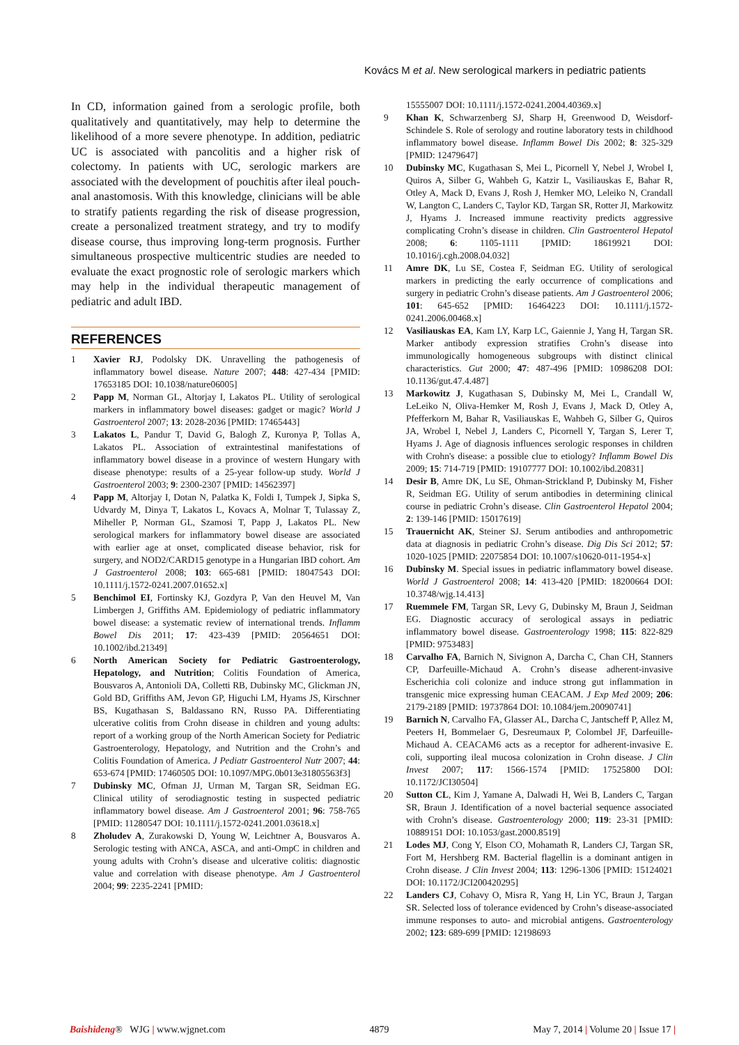Kovács M et al. New serological markers in pediatric patients
In CD, information gained from a serologic profile, both qualitatively and quantitatively, may help to determine the likelihood of a more severe phenotype. In addition, pediatric UC is associated with pancolitis and a higher risk of colectomy. In patients with UC, serologic markers are associated with the development of pouchitis after ileal pouch-anal anastomosis. With this knowledge, clinicians will be able to stratify patients regarding the risk of disease progression, create a personalized treatment strategy, and try to modify disease course, thus improving long-term prognosis. Further simultaneous prospective multicentric studies are needed to evaluate the exact prognostic role of serologic markers which may help in the individual therapeutic management of pediatric and adult IBD.
REFERENCES
1 Xavier RJ, Podolsky DK. Unravelling the pathogenesis of inflammatory bowel disease. Nature 2007; 448: 427-434 [PMID: 17653185 DOI: 10.1038/nature06005]
2 Papp M, Norman GL, Altorjay I, Lakatos PL. Utility of serological markers in inflammatory bowel diseases: gadget or magic? World J Gastroenterol 2007; 13: 2028-2036 [PMID: 17465443]
3 Lakatos L, Pandur T, David G, Balogh Z, Kuronya P, Tollas A, Lakatos PL. Association of extraintestinal manifestations of inflammatory bowel disease in a province of western Hungary with disease phenotype: results of a 25-year follow-up study. World J Gastroenterol 2003; 9: 2300-2307 [PMID: 14562397]
4 Papp M, Altorjay I, Dotan N, Palatka K, Foldi I, Tumpek J, Sipka S, Udvardy M, Dinya T, Lakatos L, Kovacs A, Molnar T, Tulassay Z, Miheller P, Norman GL, Szamosi T, Papp J, Lakatos PL. New serological markers for inflammatory bowel disease are associated with earlier age at onset, complicated disease behavior, risk for surgery, and NOD2/CARD15 genotype in a Hungarian IBD cohort. Am J Gastroenterol 2008; 103: 665-681 [PMID: 18047543 DOI: 10.1111/j.1572-0241.2007.01652.x]
5 Benchimol EI, Fortinsky KJ, Gozdyra P, Van den Heuvel M, Van Limbergen J, Griffiths AM. Epidemiology of pediatric inflammatory bowel disease: a systematic review of international trends. Inflamm Bowel Dis 2011; 17: 423-439 [PMID: 20564651 DOI: 10.1002/ibd.21349]
6 North American Society for Pediatric Gastroenterology, Hepatology, and Nutrition; Colitis Foundation of America, Bousvaros A, Antonioli DA, Colletti RB, Dubinsky MC, Glickman JN, Gold BD, Griffiths AM, Jevon GP, Higuchi LM, Hyams JS, Kirschner BS, Kugathasan S, Baldassano RN, Russo PA. Differentiating ulcerative colitis from Crohn disease in children and young adults: report of a working group of the North American Society for Pediatric Gastroenterology, Hepatology, and Nutrition and the Crohn’s and Colitis Foundation of America. J Pediatr Gastroenterol Nutr 2007; 44: 653-674 [PMID: 17460505 DOI: 10.1097/MPG.0b013e31805563f3]
7 Dubinsky MC, Ofman JJ, Urman M, Targan SR, Seidman EG. Clinical utility of serodiagnostic testing in suspected pediatric inflammatory bowel disease. Am J Gastroenterol 2001; 96: 758-765 [PMID: 11280547 DOI: 10.1111/j.1572-0241.2001.03618.x]
8 Zholudev A, Zurakowski D, Young W, Leichtner A, Bousvaros A. Serologic testing with ANCA, ASCA, and anti-OmpC in children and young adults with Crohn’s disease and ulcerative colitis: diagnostic value and correlation with disease phenotype. Am J Gastroenterol 2004; 99: 2235-2241 [PMID:
15555007 DOI: 10.1111/j.1572-0241.2004.40369.x]
9 Khan K, Schwarzenberg SJ, Sharp H, Greenwood D, Weisdorf-Schindele S. Role of serology and routine laboratory tests in childhood inflammatory bowel disease. Inflamm Bowel Dis 2002; 8: 325-329 [PMID: 12479647]
10 Dubinsky MC, Kugathasan S, Mei L, Picornell Y, Nebel J, Wrobel I, Quiros A, Silber G, Wahbeh G, Katzir L, Vasiliauskas E, Bahar R, Otley A, Mack D, Evans J, Rosh J, Hemker MO, Leleiko N, Crandall W, Langton C, Landers C, Taylor KD, Targan SR, Rotter JI, Markowitz J, Hyams J. Increased immune reactivity predicts aggressive complicating Crohn’s disease in children. Clin Gastroenterol Hepatol 2008; 6: 1105-1111 [PMID: 18619921 DOI: 10.1016/j.cgh.2008.04.032]
11 Amre DK, Lu SE, Costea F, Seidman EG. Utility of serological markers in predicting the early occurrence of complications and surgery in pediatric Crohn’s disease patients. Am J Gastroenterol 2006; 101: 645-652 [PMID: 16464223 DOI: 10.1111/j.1572-0241.2006.00468.x]
12 Vasiliauskas EA, Kam LY, Karp LC, Gaiennie J, Yang H, Targan SR. Marker antibody expression stratifies Crohn’s disease into immunologically homogeneous subgroups with distinct clinical characteristics. Gut 2000; 47: 487-496 [PMID: 10986208 DOI: 10.1136/gut.47.4.487]
13 Markowitz J, Kugathasan S, Dubinsky M, Mei L, Crandall W, LeLeiko N, Oliva-Hemker M, Rosh J, Evans J, Mack D, Otley A, Pfefferkorn M, Bahar R, Vasiliauskas E, Wahbeh G, Silber G, Quiros JA, Wrobel I, Nebel J, Landers C, Picornell Y, Targan S, Lerer T, Hyams J. Age of diagnosis influences serologic responses in children with Crohn's disease: a possible clue to etiology? Inflamm Bowel Dis 2009; 15: 714-719 [PMID: 19107777 DOI: 10.1002/ibd.20831]
14 Desir B, Amre DK, Lu SE, Ohman-Strickland P, Dubinsky M, Fisher R, Seidman EG. Utility of serum antibodies in determining clinical course in pediatric Crohn’s disease. Clin Gastroenterol Hepatol 2004; 2: 139-146 [PMID: 15017619]
15 Trauernicht AK, Steiner SJ. Serum antibodies and anthropometric data at diagnosis in pediatric Crohn’s disease. Dig Dis Sci 2012; 57: 1020-1025 [PMID: 22075854 DOI: 10.1007/s10620-011-1954-x]
16 Dubinsky M. Special issues in pediatric inflammatory bowel disease. World J Gastroenterol 2008; 14: 413-420 [PMID: 18200664 DOI: 10.3748/wjg.14.413]
17 Ruemmele FM, Targan SR, Levy G, Dubinsky M, Braun J, Seidman EG. Diagnostic accuracy of serological assays in pediatric inflammatory bowel disease. Gastroenterology 1998; 115: 822-829 [PMID: 9753483]
18 Carvalho FA, Barnich N, Sivignon A, Darcha C, Chan CH, Stanners CP, Darfeuille-Michaud A. Crohn’s disease adherent-invasive Escherichia coli colonize and induce strong gut inflammation in transgenic mice expressing human CEACAM. J Exp Med 2009; 206: 2179-2189 [PMID: 19737864 DOI: 10.1084/jem.20090741]
19 Barnich N, Carvalho FA, Glasser AL, Darcha C, Jantscheff P, Allez M, Peeters H, Bommelaer G, Desreumaux P, Colombel JF, Darfeuille-Michaud A. CEACAM6 acts as a receptor for adherent-invasive E. coli, supporting ileal mucosa colonization in Crohn disease. J Clin Invest 2007; 117: 1566-1574 [PMID: 17525800 DOI: 10.1172/JCI30504]
20 Sutton CL, Kim J, Yamane A, Dalwadi H, Wei B, Landers C, Targan SR, Braun J. Identification of a novel bacterial sequence associated with Crohn’s disease. Gastroenterology 2000; 119: 23-31 [PMID: 10889151 DOI: 10.1053/gast.2000.8519]
21 Lodes MJ, Cong Y, Elson CO, Mohamath R, Landers CJ, Targan SR, Fort M, Hershberg RM. Bacterial flagellin is a dominant antigen in Crohn disease. J Clin Invest 2004; 113: 1296-1306 [PMID: 15124021 DOI: 10.1172/JCI200420295]
22 Landers CJ, Cohavy O, Misra R, Yang H, Lin YC, Braun J, Targan SR. Selected loss of tolerance evidenced by Crohn’s disease-associated immune responses to auto- and microbial antigens. Gastroenterology 2002; 123: 689-699 [PMID: 12198693
Baishideng® WJG | www.wjgnet.com 4879 May 7, 2014 | Volume 20 | Issue 17 |